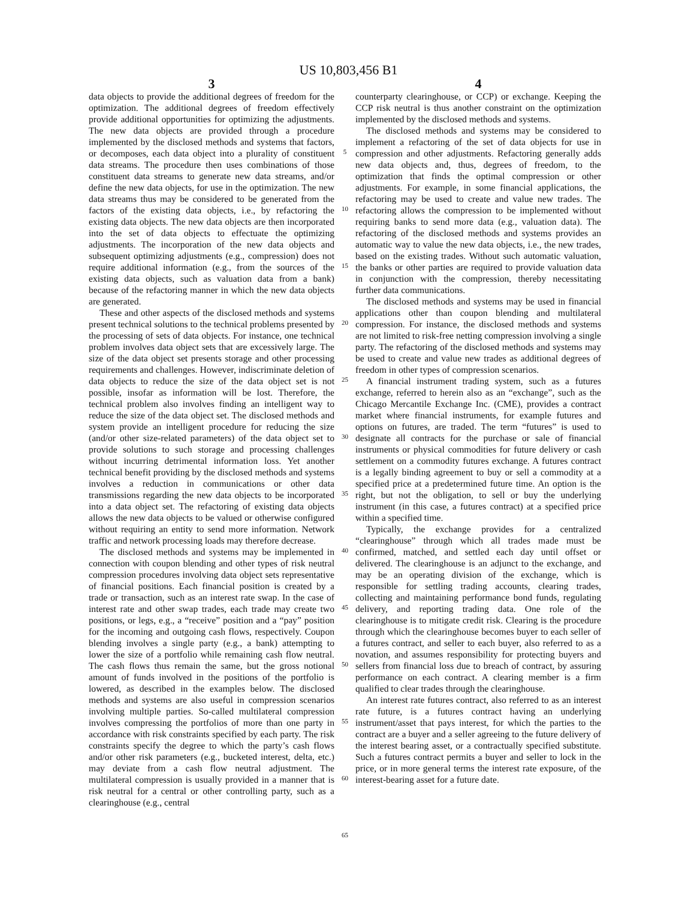US 10,803,456 B1
3
data objects to provide the additional degrees of freedom for the optimization. The additional degrees of freedom effectively provide additional opportunities for optimizing the adjustments. The new data objects are provided through a procedure implemented by the disclosed methods and systems that factors, or decomposes, each data object into a plurality of constituent data streams. The procedure then uses combinations of those constituent data streams to generate new data streams, and/or define the new data objects, for use in the optimization. The new data streams thus may be considered to be generated from the factors of the existing data objects, i.e., by refactoring the existing data objects. The new data objects are then incorporated into the set of data objects to effectuate the optimizing adjustments. The incorporation of the new data objects and subsequent optimizing adjustments (e.g., compression) does not require additional information (e.g., from the sources of the existing data objects, such as valuation data from a bank) because of the refactoring manner in which the new data objects are generated.
These and other aspects of the disclosed methods and systems present technical solutions to the technical problems presented by the processing of sets of data objects. For instance, one technical problem involves data object sets that are excessively large. The size of the data object set presents storage and other processing requirements and challenges. However, indiscriminate deletion of data objects to reduce the size of the data object set is not possible, insofar as information will be lost. Therefore, the technical problem also involves finding an intelligent way to reduce the size of the data object set. The disclosed methods and system provide an intelligent procedure for reducing the size (and/or other size-related parameters) of the data object set to provide solutions to such storage and processing challenges without incurring detrimental information loss. Yet another technical benefit providing by the disclosed methods and systems involves a reduction in communications or other data transmissions regarding the new data objects to be incorporated into a data object set. The refactoring of existing data objects allows the new data objects to be valued or otherwise configured without requiring an entity to send more information. Network traffic and network processing loads may therefore decrease.
The disclosed methods and systems may be implemented in connection with coupon blending and other types of risk neutral compression procedures involving data object sets representative of financial positions. Each financial position is created by a trade or transaction, such as an interest rate swap. In the case of interest rate and other swap trades, each trade may create two positions, or legs, e.g., a “receive” position and a “pay” position for the incoming and outgoing cash flows, respectively. Coupon blending involves a single party (e.g., a bank) attempting to lower the size of a portfolio while remaining cash flow neutral. The cash flows thus remain the same, but the gross notional amount of funds involved in the positions of the portfolio is lowered, as described in the examples below. The disclosed methods and systems are also useful in compression scenarios involving multiple parties. So-called multilateral compression involves compressing the portfolios of more than one party in accordance with risk constraints specified by each party. The risk constraints specify the degree to which the party’s cash flows and/or other risk parameters (e.g., bucketed interest, delta, etc.) may deviate from a cash flow neutral adjustment. The multilateral compression is usually provided in a manner that is risk neutral for a central or other controlling party, such as a clearinghouse (e.g., central
5
10
15
20
25
30
35
40
45
50
55
60
65
4
counterparty clearinghouse, or CCP) or exchange. Keeping the CCP risk neutral is thus another constraint on the optimization implemented by the disclosed methods and systems.
The disclosed methods and systems may be considered to implement a refactoring of the set of data objects for use in compression and other adjustments. Refactoring generally adds new data objects and, thus, degrees of freedom, to the optimization that finds the optimal compression or other adjustments. For example, in some financial applications, the refactoring may be used to create and value new trades. The refactoring allows the compression to be implemented without requiring banks to send more data (e.g., valuation data). The refactoring of the disclosed methods and systems provides an automatic way to value the new data objects, i.e., the new trades, based on the existing trades. Without such automatic valuation, the banks or other parties are required to provide valuation data in conjunction with the compression, thereby necessitating further data communications.
The disclosed methods and systems may be used in financial applications other than coupon blending and multilateral compression. For instance, the disclosed methods and systems are not limited to risk-free netting compression involving a single party. The refactoring of the disclosed methods and systems may be used to create and value new trades as additional degrees of freedom in other types of compression scenarios.
A financial instrument trading system, such as a futures exchange, referred to herein also as an “exchange”, such as the Chicago Mercantile Exchange Inc. (CME), provides a contract market where financial instruments, for example futures and options on futures, are traded. The term “futures” is used to designate all contracts for the purchase or sale of financial instruments or physical commodities for future delivery or cash settlement on a commodity futures exchange. A futures contract is a legally binding agreement to buy or sell a commodity at a specified price at a predetermined future time. An option is the right, but not the obligation, to sell or buy the underlying instrument (in this case, a futures contract) at a specified price within a specified time.
Typically, the exchange provides for a centralized “clearinghouse” through which all trades made must be confirmed, matched, and settled each day until offset or delivered. The clearinghouse is an adjunct to the exchange, and may be an operating division of the exchange, which is responsible for settling trading accounts, clearing trades, collecting and maintaining performance bond funds, regulating delivery, and reporting trading data. One role of the clearinghouse is to mitigate credit risk. Clearing is the procedure through which the clearinghouse becomes buyer to each seller of a futures contract, and seller to each buyer, also referred to as a novation, and assumes responsibility for protecting buyers and sellers from financial loss due to breach of contract, by assuring performance on each contract. A clearing member is a firm qualified to clear trades through the clearinghouse.
An interest rate futures contract, also referred to as an interest rate future, is a futures contract having an underlying instrument/asset that pays interest, for which the parties to the contract are a buyer and a seller agreeing to the future delivery of the interest bearing asset, or a contractually specified substitute. Such a futures contract permits a buyer and seller to lock in the price, or in more general terms the interest rate exposure, of the interest-bearing asset for a future date.